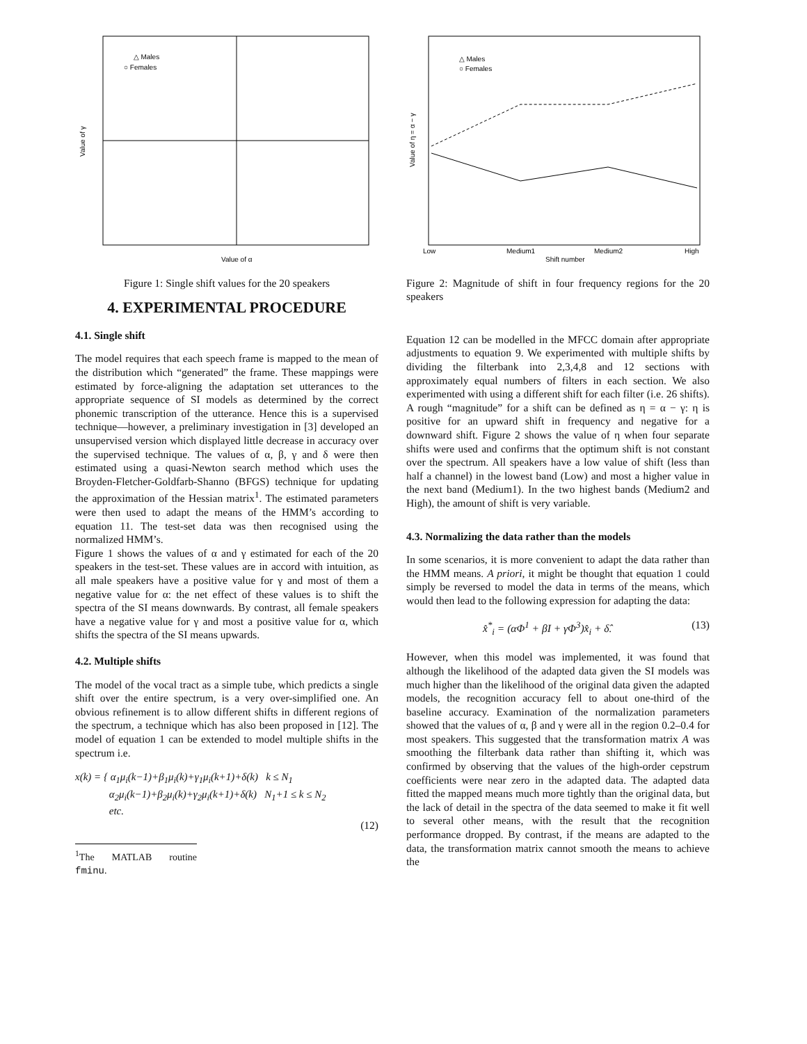△ Males
○ Females
Value of α
Value of γ
Figure 1: Single shift values for the 20 speakers
4. EXPERIMENTAL PROCEDURE
4.1. Single shift
The model requires that each speech frame is mapped to the mean of the distribution which “generated” the frame. These mappings were estimated by force-aligning the adaptation set utterances to the appropriate sequence of SI models as determined by the correct phonemic transcription of the utterance. Hence this is a supervised technique—however, a preliminary investigation in [3] developed an unsupervised version which displayed little decrease in accuracy over the supervised technique. The values of α, β, γ and δ were then estimated using a quasi-Newton search method which uses the Broyden-Fletcher-Goldfarb-Shanno (BFGS) technique for updating the approximation of the Hessian matrix<sup>1</sup>. The estimated parameters were then used to adapt the means of the HMM’s according to equation 11. The test-set data was then recognised using the normalized HMM’s.
Figure 1 shows the values of α and γ estimated for each of the 20 speakers in the test-set. These values are in accord with intuition, as all male speakers have a positive value for γ and most of them a negative value for α: the net effect of these values is to shift the spectra of the SI means downwards. By contrast, all female speakers have a negative value for γ and most a positive value for α, which shifts the spectra of the SI means upwards.
4.2. Multiple shifts
The model of the vocal tract as a simple tube, which predicts a single shift over the entire spectrum, is a very over-simplified one. An obvious refinement is to allow different shifts in different regions of the spectrum, a technique which has also been proposed in [12]. The model of equation 1 can be extended to model multiple shifts in the spectrum i.e.
x(k) = { α<sub>1</sub>μ<sub>i</sub>(k−1)+β<sub>1</sub>μ<sub>i</sub>(k)+γ<sub>1</sub>μ<sub>i</sub>(k+1)+δ(k) k ≤ N<sub>1</sub>
    α<sub>2</sub>μ<sub>i</sub>(k−1)+β<sub>2</sub>μ<sub>i</sub>(k)+γ<sub>2</sub>μ<sub>i</sub>(k+1)+δ(k) N<sub>1</sub>+1 ≤ k ≤ N<sub>2</sub>
    etc.
(12)
<sup>1</sup> The MATLAB routine fminu.
△ Males
○ Females
Low
Medium1
Medium2
High
Shift number
Value of η = α − γ
Figure 2: Magnitude of shift in four frequency regions for the 20 speakers
Equation 12 can be modelled in the MFCC domain after appropriate adjustments to equation 9. We experimented with multiple shifts by dividing the filterbank into 2,3,4,8 and 12 sections with approximately equal numbers of filters in each section. We also experimented with using a different shift for each filter (i.e. 26 shifts). A rough “magnitude” for a shift can be defined as η = α − γ: η is positive for an upward shift in frequency and negative for a downward shift. Figure 2 shows the value of η when four separate shifts were used and confirms that the optimum shift is not constant over the spectrum. All speakers have a low value of shift (less than half a channel) in the lowest band (Low) and most a higher value in the next band (Medium1). In the two highest bands (Medium2 and High), the amount of shift is very variable.
4.3. Normalizing the data rather than the models
In some scenarios, it is more convenient to adapt the data rather than the HMM means. A priori, it might be thought that equation 1 could simply be reversed to model the data in terms of the means, which would then lead to the following expression for adapting the data:
x̂<sup>*</sup><sub>i</sub> = (αΦ<sup>1</sup> + βI + γΦ<sup>3</sup>)x̂<sub>i</sub> + δ̂. (13)
However, when this model was implemented, it was found that although the likelihood of the adapted data given the SI models was much higher than the likelihood of the original data given the adapted models, the recognition accuracy fell to about one-third of the baseline accuracy. Examination of the normalization parameters showed that the values of α, β and γ were all in the region 0.2–0.4 for most speakers. This suggested that the transformation matrix A was smoothing the filterbank data rather than shifting it, which was confirmed by observing that the values of the high-order cepstrum coefficients were near zero in the adapted data. The adapted data fitted the mapped means much more tightly than the original data, but the lack of detail in the spectra of the data seemed to make it fit well to several other means, with the result that the recognition performance dropped. By contrast, if the means are adapted to the data, the transformation matrix cannot smooth the means to achieve the